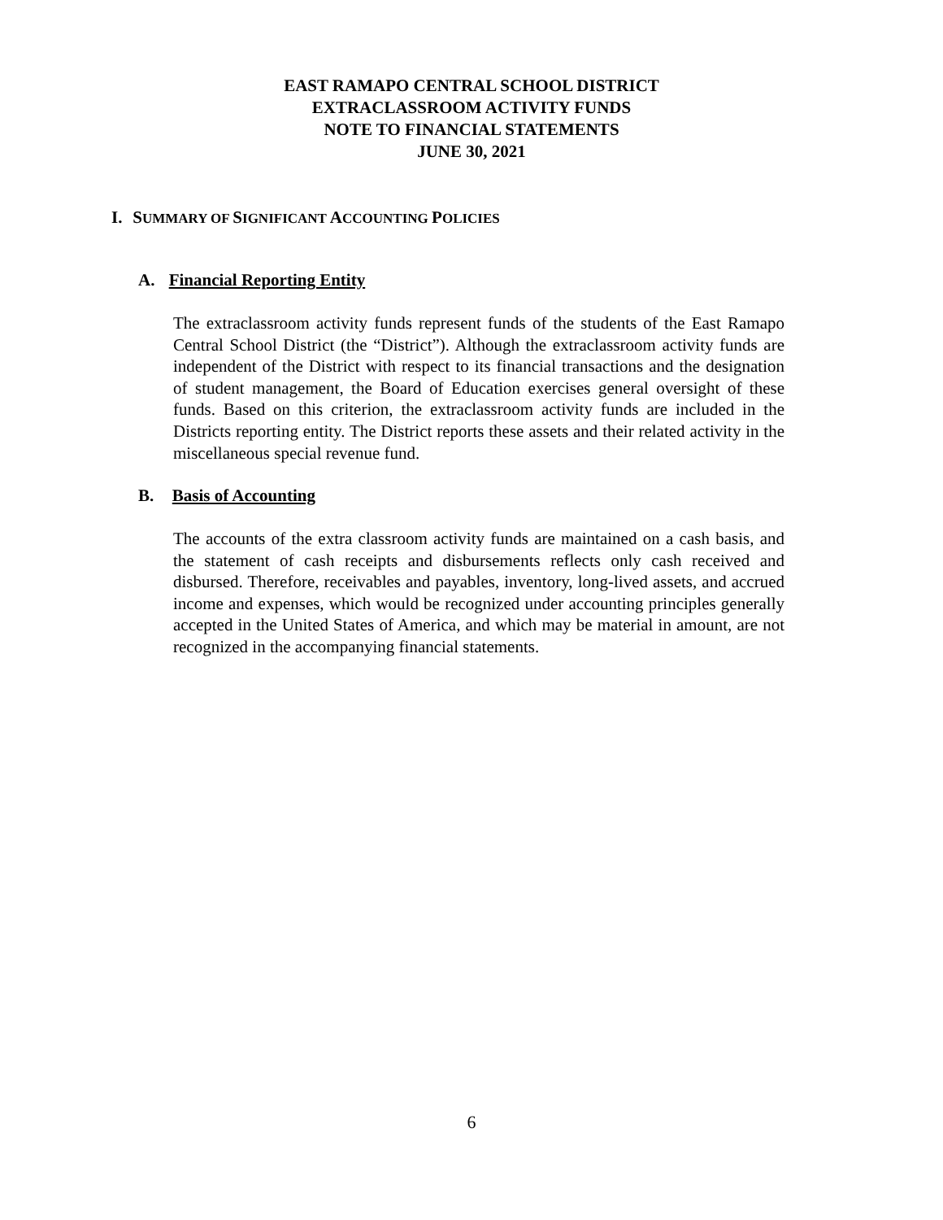EAST RAMAPO CENTRAL SCHOOL DISTRICT
EXTRACLASSROOM ACTIVITY FUNDS
NOTE TO FINANCIAL STATEMENTS
JUNE 30, 2021
I. SUMMARY OF SIGNIFICANT ACCOUNTING POLICIES
A. Financial Reporting Entity
The extraclassroom activity funds represent funds of the students of the East Ramapo Central School District (the “District”). Although the extraclassroom activity funds are independent of the District with respect to its financial transactions and the designation of student management, the Board of Education exercises general oversight of these funds. Based on this criterion, the extraclassroom activity funds are included in the Districts reporting entity. The District reports these assets and their related activity in the miscellaneous special revenue fund.
B. Basis of Accounting
The accounts of the extra classroom activity funds are maintained on a cash basis, and the statement of cash receipts and disbursements reflects only cash received and disbursed. Therefore, receivables and payables, inventory, long-lived assets, and accrued income and expenses, which would be recognized under accounting principles generally accepted in the United States of America, and which may be material in amount, are not recognized in the accompanying financial statements.
6